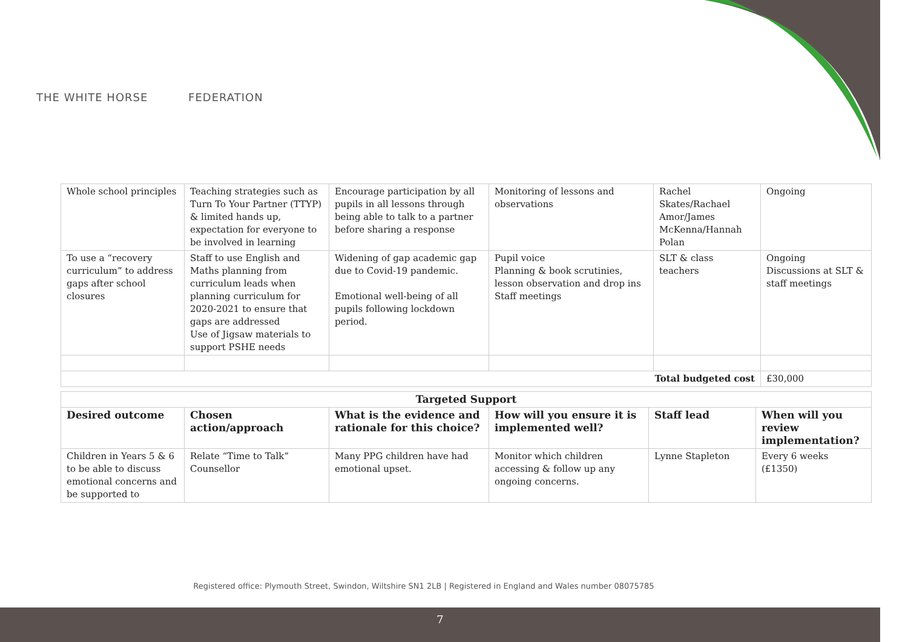THE WHITE HORSE FEDERATION
| Whole school principles | Teaching strategies such as Turn To Your Partner (TTYP) & limited hands up, expectation for everyone to be involved in learning | Encourage participation by all pupils in all lessons through being able to talk to a partner before sharing a response | Monitoring of lessons and observations | Rachel Skates/Rachael Amor/James McKenna/Hannah Polan | Ongoing |
| To use a “recovery curriculum” to address gaps after school closures | Staff to use English and Maths planning from curriculum leads when planning curriculum for 2020-2021 to ensure that gaps are addressed Use of Jigsaw materials to support PSHE needs | Widening of gap academic gap due to Covid-19 pandemic. Emotional well-being of all pupils following lockdown period. | Pupil voice Planning & book scrutinies, lesson observation and drop ins Staff meetings | SLT & class teachers | Ongoing Discussions at SLT & staff meetings |
| Total budgeted cost | | | | | £30,000 |
| Targeted Support | | | | | |
| --- | --- | --- | --- | --- | --- |
| Desired outcome | Chosen action/approach | What is the evidence and rationale for this choice? | How will you ensure it is implemented well? | Staff lead | When will you review implementation? |
| Children in Years 5 & 6 to be able to discuss emotional concerns and be supported to | Relate “Time to Talk” Counsellor | Many PPG children have had emotional upset. | Monitor which children accessing & follow up any ongoing concerns. | Lynne Stapleton | Every 6 weeks (£1350) |
Registered office: Plymouth Street, Swindon, Wiltshire SN1 2LB | Registered in England and Wales number 08075785
7